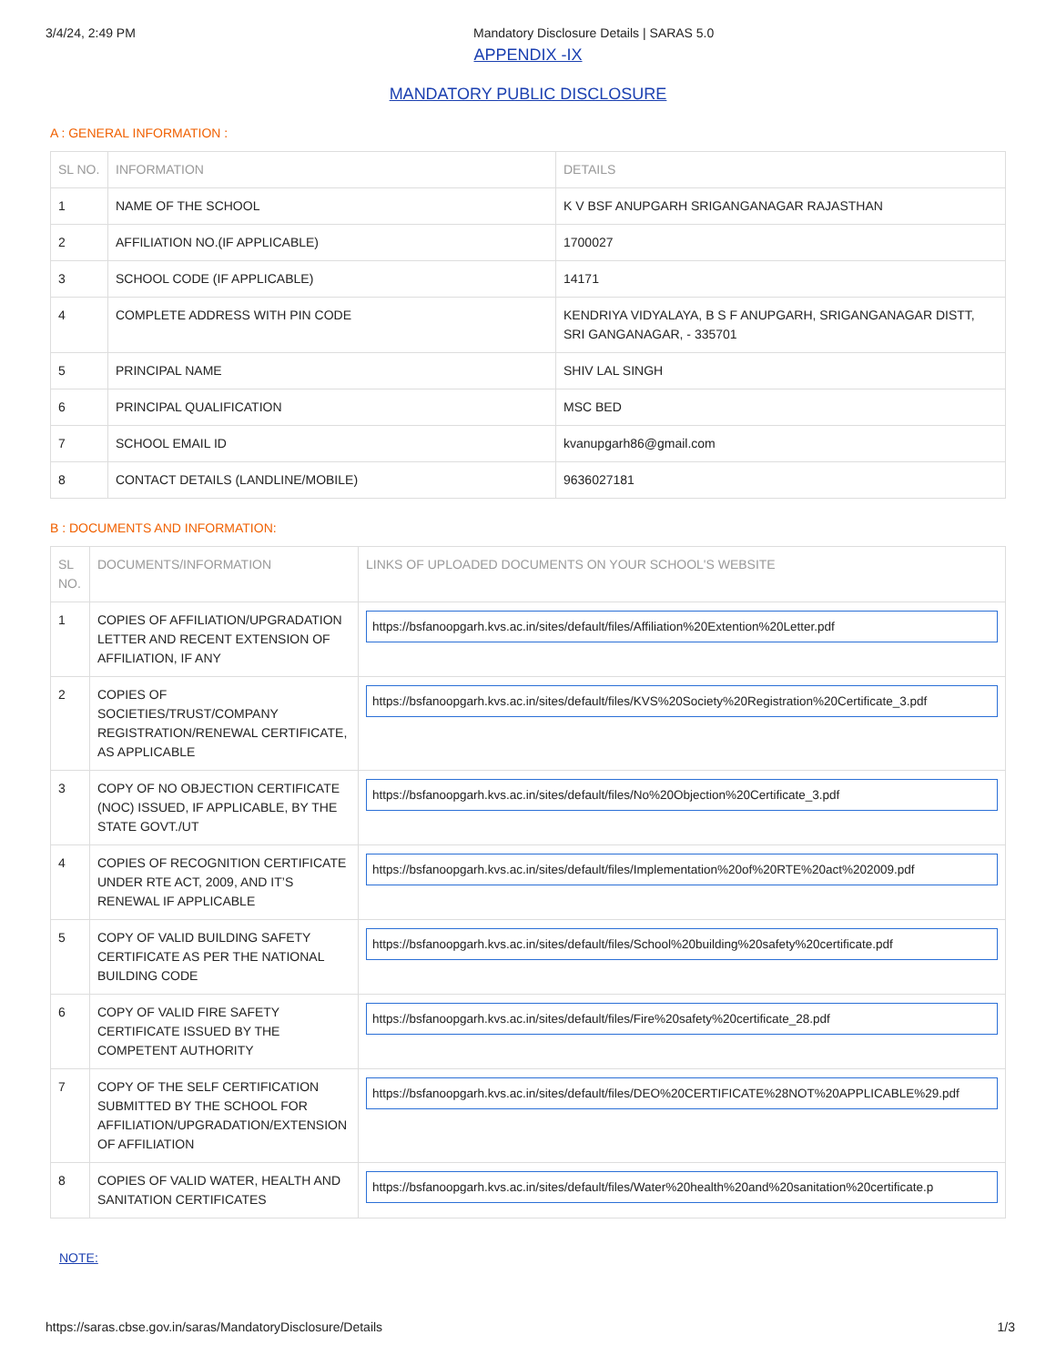3/4/24, 2:49 PM Mandatory Disclosure Details | SARAS 5.0
APPENDIX -IX
MANDATORY PUBLIC DISCLOSURE
A : GENERAL INFORMATION :
| SL NO. | INFORMATION | DETAILS |
| --- | --- | --- |
| 1 | NAME OF THE SCHOOL | K V BSF ANUPGARH SRIGANGANAGAR RAJASTHAN |
| 2 | AFFILIATION NO.(IF APPLICABLE) | 1700027 |
| 3 | SCHOOL CODE (IF APPLICABLE) | 14171 |
| 4 | COMPLETE ADDRESS WITH PIN CODE | KENDRIYA VIDYALAYA, B S F ANUPGARH, SRIGANGANAGAR DISTT, SRI GANGANAGAR, - 335701 |
| 5 | PRINCIPAL NAME | SHIV LAL SINGH |
| 6 | PRINCIPAL QUALIFICATION | MSC BED |
| 7 | SCHOOL EMAIL ID | kvanupgarh86@gmail.com |
| 8 | CONTACT DETAILS (LANDLINE/MOBILE) | 9636027181 |
B : DOCUMENTS AND INFORMATION:
| SL NO. | DOCUMENTS/INFORMATION | LINKS OF UPLOADED DOCUMENTS ON YOUR SCHOOL'S WEBSITE |
| --- | --- | --- |
| 1 | COPIES OF AFFILIATION/UPGRADATION LETTER AND RECENT EXTENSION OF AFFILIATION, IF ANY | https://bsfanoopgarh.kvs.ac.in/sites/default/files/Affiliation%20Extention%20Letter.pdf |
| 2 | COPIES OF SOCIETIES/TRUST/COMPANY REGISTRATION/RENEWAL CERTIFICATE, AS APPLICABLE | https://bsfanoopgarh.kvs.ac.in/sites/default/files/KVS%20Society%20Registration%20Certificate_3.pdf |
| 3 | COPY OF NO OBJECTION CERTIFICATE (NOC) ISSUED, IF APPLICABLE, BY THE STATE GOVT./UT | https://bsfanoopgarh.kvs.ac.in/sites/default/files/No%20Objection%20Certificate_3.pdf |
| 4 | COPIES OF RECOGNITION CERTIFICATE UNDER RTE ACT, 2009, AND IT’S RENEWAL IF APPLICABLE | https://bsfanoopgarh.kvs.ac.in/sites/default/files/Implementation%20of%20RTE%20act%202009.pdf |
| 5 | COPY OF VALID BUILDING SAFETY CERTIFICATE AS PER THE NATIONAL BUILDING CODE | https://bsfanoopgarh.kvs.ac.in/sites/default/files/School%20building%20safety%20certificate.pdf |
| 6 | COPY OF VALID FIRE SAFETY CERTIFICATE ISSUED BY THE COMPETENT AUTHORITY | https://bsfanoopgarh.kvs.ac.in/sites/default/files/Fire%20safety%20certificate_28.pdf |
| 7 | COPY OF THE SELF CERTIFICATION SUBMITTED BY THE SCHOOL FOR AFFILIATION/UPGRADATION/EXTENSION OF AFFILIATION | https://bsfanoopgarh.kvs.ac.in/sites/default/files/DEO%20CERTIFICATE%28NOT%20APPLICABLE%29.pdf |
| 8 | COPIES OF VALID WATER, HEALTH AND SANITATION CERTIFICATES | https://bsfanoopgarh.kvs.ac.in/sites/default/files/Water%20health%20and%20sanitation%20certificate.p |
NOTE:
https://saras.cbse.gov.in/saras/MandatoryDisclosure/Details 1/3